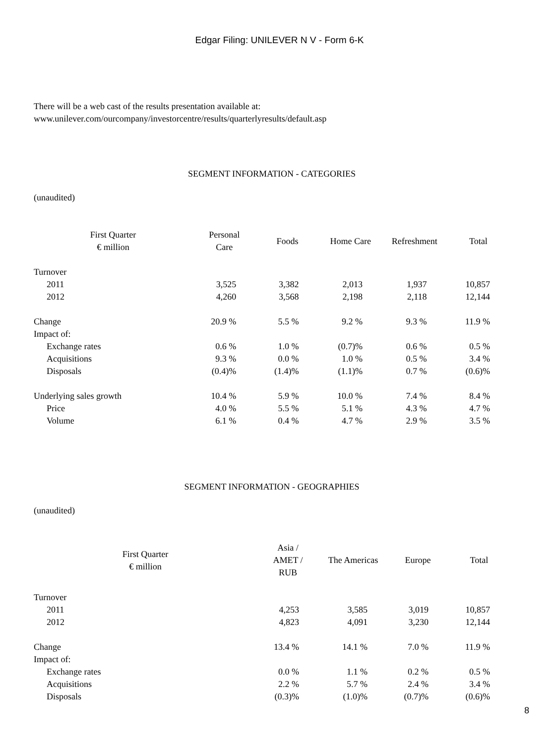Edgar Filing: UNILEVER N V - Form 6-K
There will be a web cast of the results presentation available at:
www.unilever.com/ourcompany/investorcentre/results/quarterlyresults/default.asp
SEGMENT INFORMATION - CATEGORIES
(unaudited)
| First Quarter € million | Personal Care | Foods | Home Care | Refreshment | Total |
| --- | --- | --- | --- | --- | --- |
| Turnover | | | | | |
| 2011 | 3,525 | 3,382 | 2,013 | 1,937 | 10,857 |
| 2012 | 4,260 | 3,568 | 2,198 | 2,118 | 12,144 |
| Change | 20.9 % | 5.5 % | 9.2 % | 9.3 % | 11.9 % |
| Impact of: | | | | | |
| Exchange rates | 0.6 % | 1.0 % | (0.7)% | 0.6 % | 0.5 % |
| Acquisitions | 9.3 % | 0.0 % | 1.0 % | 0.5 % | 3.4 % |
| Disposals | (0.4)% | (1.4)% | (1.1)% | 0.7 % | (0.6)% |
| Underlying sales growth | 10.4 % | 5.9 % | 10.0 % | 7.4 % | 8.4 % |
| Price | 4.0 % | 5.5 % | 5.1 % | 4.3 % | 4.7 % |
| Volume | 6.1 % | 0.4 % | 4.7 % | 2.9 % | 3.5 % |
SEGMENT INFORMATION - GEOGRAPHIES
(unaudited)
| First Quarter € million | Asia / AMET / RUB | The Americas | Europe | Total |
| --- | --- | --- | --- | --- |
| Turnover | | | | |
| 2011 | 4,253 | 3,585 | 3,019 | 10,857 |
| 2012 | 4,823 | 4,091 | 3,230 | 12,144 |
| Change | 13.4 % | 14.1 % | 7.0 % | 11.9 % |
| Impact of: | | | | |
| Exchange rates | 0.0 % | 1.1 % | 0.2 % | 0.5 % |
| Acquisitions | 2.2 % | 5.7 % | 2.4 % | 3.4 % |
| Disposals | (0.3)% | (1.0)% | (0.7)% | (0.6)% |
8